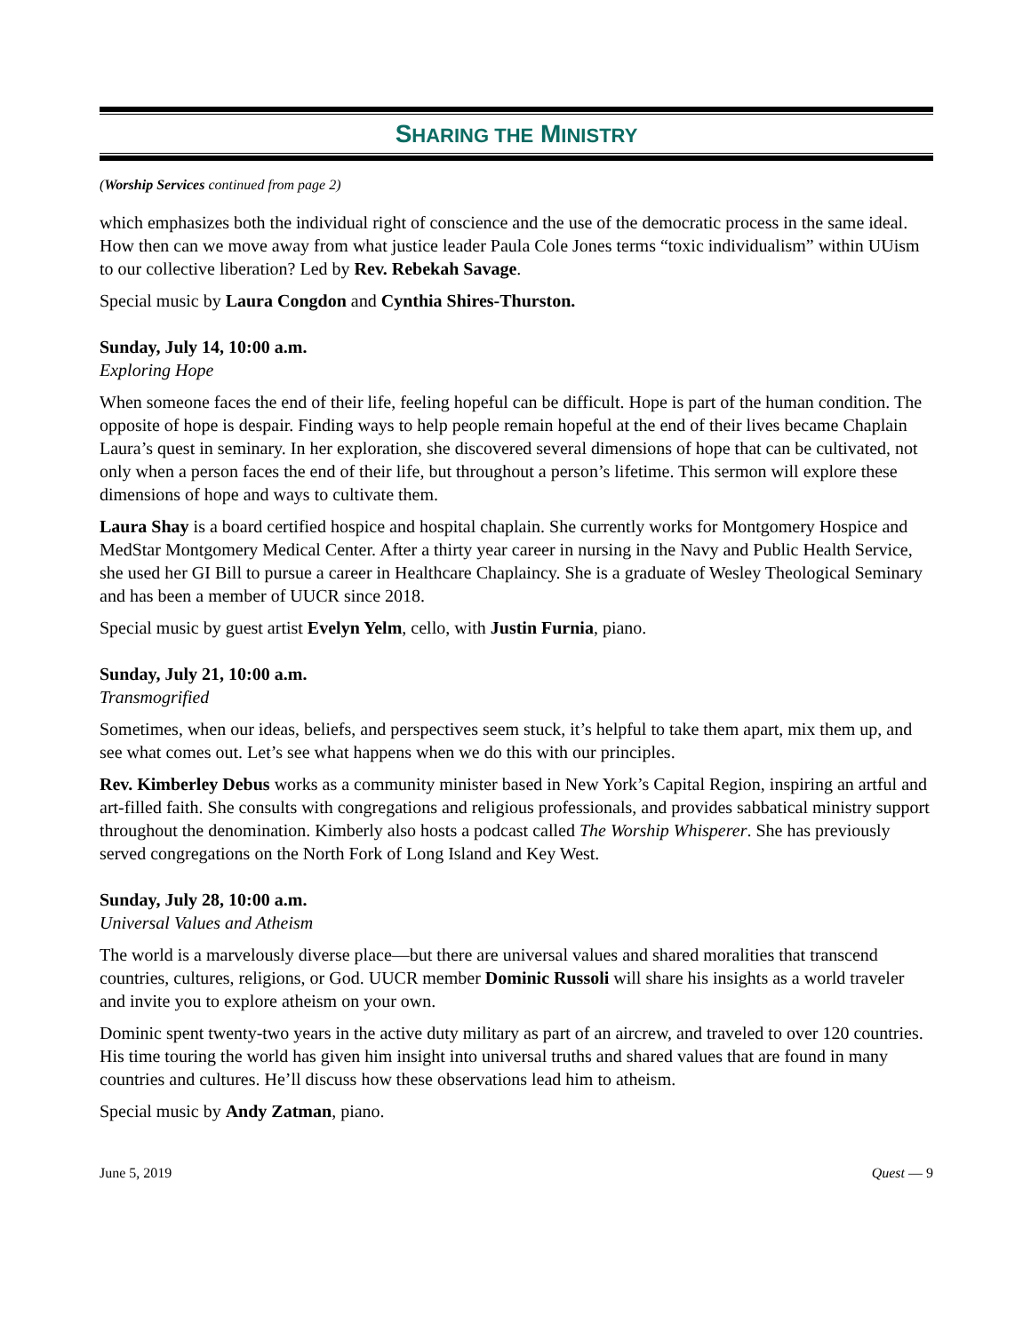SHARING THE MINISTRY
(Worship Services continued from page 2)
which emphasizes both the individual right of conscience and the use of the democratic process in the same ideal. How then can we move away from what justice leader Paula Cole Jones terms “toxic individualism” within UUism to our collective liberation? Led by Rev. Rebekah Savage.
Special music by Laura Congdon and Cynthia Shires-Thurston.
Sunday, July 14, 10:00 a.m.
Exploring Hope
When someone faces the end of their life, feeling hopeful can be difficult. Hope is part of the human condition. The opposite of hope is despair. Finding ways to help people remain hopeful at the end of their lives became Chaplain Laura’s quest in seminary. In her exploration, she discovered several dimensions of hope that can be cultivated, not only when a person faces the end of their life, but throughout a person’s lifetime. This sermon will explore these dimensions of hope and ways to cultivate them.
Laura Shay is a board certified hospice and hospital chaplain. She currently works for Montgomery Hospice and MedStar Montgomery Medical Center. After a thirty year career in nursing in the Navy and Public Health Service, she used her GI Bill to pursue a career in Healthcare Chaplaincy. She is a graduate of Wesley Theological Seminary and has been a member of UUCR since 2018.
Special music by guest artist Evelyn Yelm, cello, with Justin Furnia, piano.
Sunday, July 21, 10:00 a.m.
Transmogrified
Sometimes, when our ideas, beliefs, and perspectives seem stuck, it’s helpful to take them apart, mix them up, and see what comes out. Let’s see what happens when we do this with our principles.
Rev. Kimberley Debus works as a community minister based in New York’s Capital Region, inspiring an artful and art-filled faith. She consults with congregations and religious professionals, and provides sabbatical ministry support throughout the denomination. Kimberly also hosts a podcast called The Worship Whisperer. She has previously served congregations on the North Fork of Long Island and Key West.
Sunday, July 28, 10:00 a.m.
Universal Values and Atheism
The world is a marvelously diverse place—but there are universal values and shared moralities that transcend countries, cultures, religions, or God. UUCR member Dominic Russoli will share his insights as a world traveler and invite you to explore atheism on your own.
Dominic spent twenty-two years in the active duty military as part of an aircrew, and traveled to over 120 countries. His time touring the world has given him insight into universal truths and shared values that are found in many countries and cultures. He’ll discuss how these observations lead him to atheism.
Special music by Andy Zatman, piano.
June 5, 2019 Quest — 9